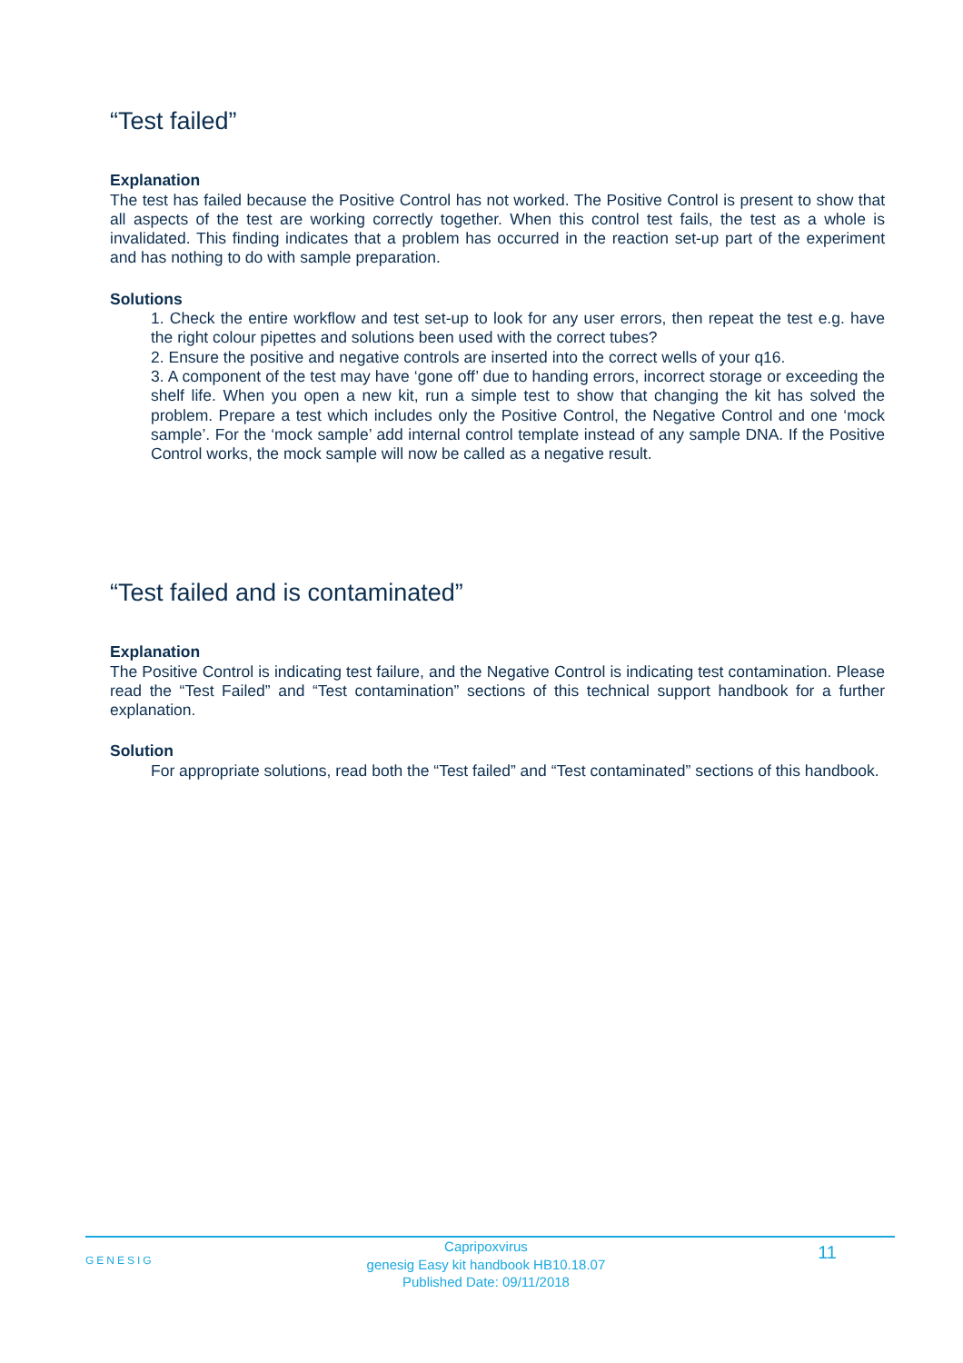“Test failed”
Explanation
The test has failed because the Positive Control has not worked. The Positive Control is present to show that all aspects of the test are working correctly together. When this control test fails, the test as a whole is invalidated. This finding indicates that a problem has occurred in the reaction set-up part of the experiment and has nothing to do with sample preparation.
Solutions
1. Check the entire workflow and test set-up to look for any user errors, then repeat the test e.g. have the right colour pipettes and solutions been used with the correct tubes?
2. Ensure the positive and negative controls are inserted into the correct wells of your q16.
3. A component of the test may have ‘gone off’ due to handing errors, incorrect storage or exceeding the shelf life. When you open a new kit, run a simple test to show that changing the kit has solved the problem. Prepare a test which includes only the Positive Control, the Negative Control and one ‘mock sample’. For the ‘mock sample’ add internal control template instead of any sample DNA. If the Positive Control works, the mock sample will now be called as a negative result.
“Test failed and is contaminated”
Explanation
The Positive Control is indicating test failure, and the Negative Control is indicating test contamination. Please read the “Test Failed” and “Test contamination” sections of this technical support handbook for a further explanation.
Solution
For appropriate solutions, read both the “Test failed” and “Test contaminated” sections of this handbook.
GENESIG
Capripoxvirus
genesig Easy kit handbook HB10.18.07
Published Date: 09/11/2018
11